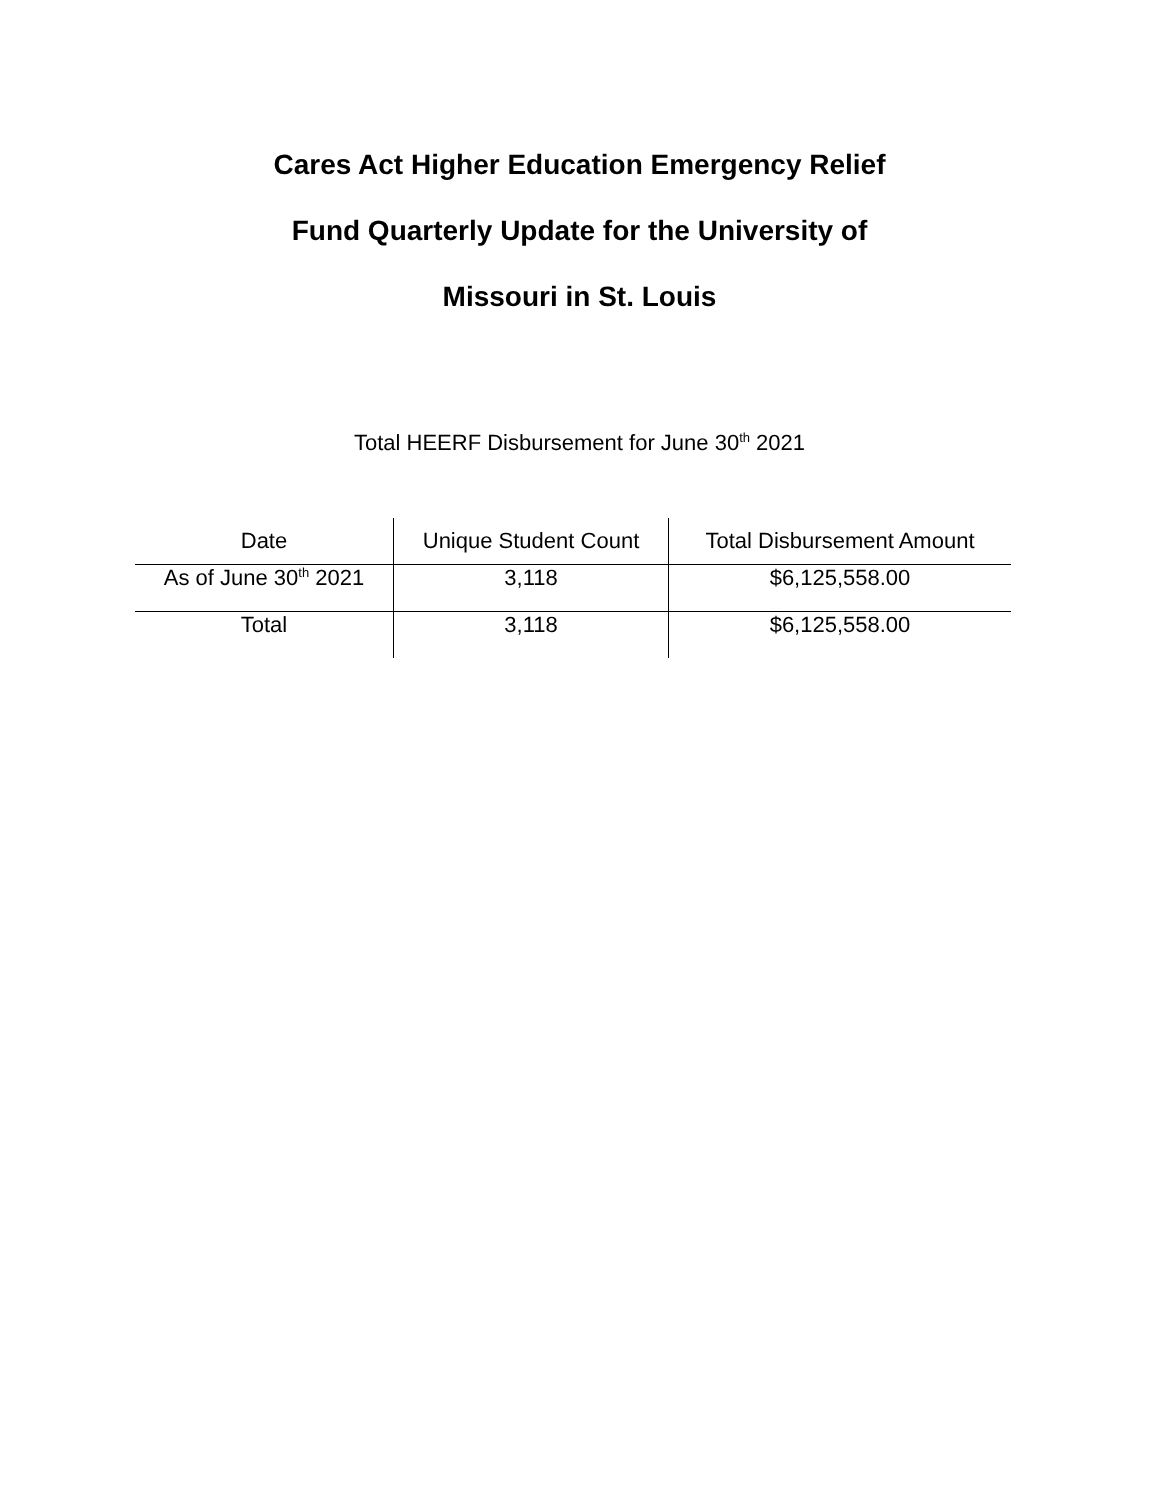Cares Act Higher Education Emergency Relief
Fund Quarterly Update for the University of
Missouri in St. Louis
Total HEERF Disbursement for June 30<sup>th</sup> 2021
| Date | Unique Student Count | Total Disbursement Amount |
| --- | --- | --- |
| As of June 30<sup>th</sup> 2021 | 3,118 | $6,125,558.00 |
| Total | 3,118 | $6,125,558.00 |